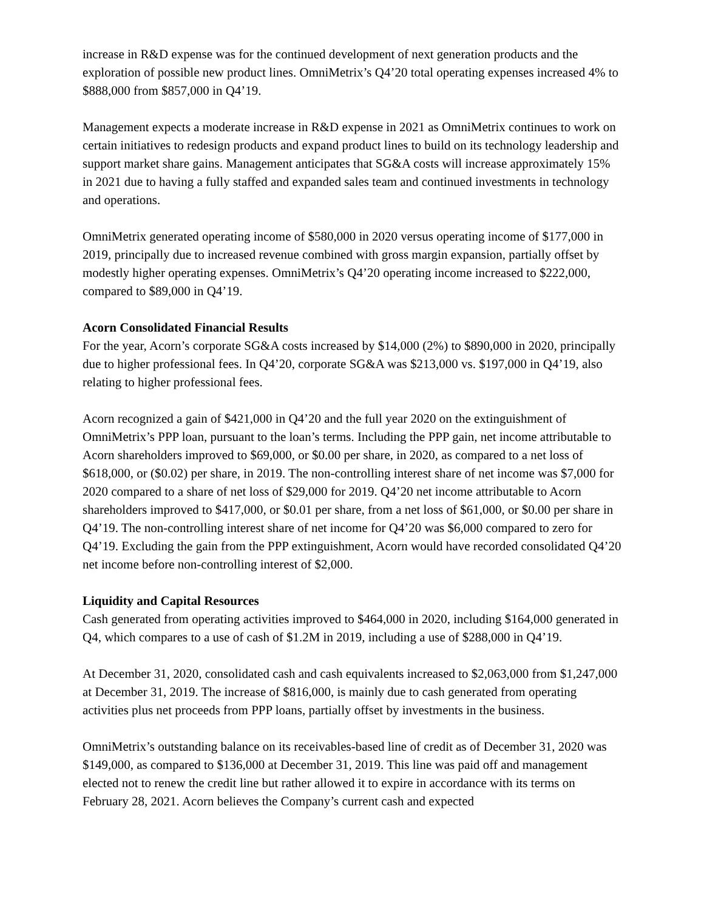increase in R&D expense was for the continued development of next generation products and the exploration of possible new product lines. OmniMetrix’s Q4’20 total operating expenses increased 4% to $888,000 from $857,000 in Q4’19.
Management expects a moderate increase in R&D expense in 2021 as OmniMetrix continues to work on certain initiatives to redesign products and expand product lines to build on its technology leadership and support market share gains. Management anticipates that SG&A costs will increase approximately 15% in 2021 due to having a fully staffed and expanded sales team and continued investments in technology and operations.
OmniMetrix generated operating income of $580,000 in 2020 versus operating income of $177,000 in 2019, principally due to increased revenue combined with gross margin expansion, partially offset by modestly higher operating expenses. OmniMetrix’s Q4’20 operating income increased to $222,000, compared to $89,000 in Q4’19.
Acorn Consolidated Financial Results
For the year, Acorn’s corporate SG&A costs increased by $14,000 (2%) to $890,000 in 2020, principally due to higher professional fees. In Q4’20, corporate SG&A was $213,000 vs. $197,000 in Q4’19, also relating to higher professional fees.
Acorn recognized a gain of $421,000 in Q4’20 and the full year 2020 on the extinguishment of OmniMetrix’s PPP loan, pursuant to the loan’s terms. Including the PPP gain, net income attributable to Acorn shareholders improved to $69,000, or $0.00 per share, in 2020, as compared to a net loss of $618,000, or ($0.02) per share, in 2019. The non-controlling interest share of net income was $7,000 for 2020 compared to a share of net loss of $29,000 for 2019. Q4’20 net income attributable to Acorn shareholders improved to $417,000, or $0.01 per share, from a net loss of $61,000, or $0.00 per share in Q4’19. The non-controlling interest share of net income for Q4’20 was $6,000 compared to zero for Q4’19. Excluding the gain from the PPP extinguishment, Acorn would have recorded consolidated Q4’20 net income before non-controlling interest of $2,000.
Liquidity and Capital Resources
Cash generated from operating activities improved to $464,000 in 2020, including $164,000 generated in Q4, which compares to a use of cash of $1.2M in 2019, including a use of $288,000 in Q4’19.
At December 31, 2020, consolidated cash and cash equivalents increased to $2,063,000 from $1,247,000 at December 31, 2019. The increase of $816,000, is mainly due to cash generated from operating activities plus net proceeds from PPP loans, partially offset by investments in the business.
OmniMetrix’s outstanding balance on its receivables-based line of credit as of December 31, 2020 was $149,000, as compared to $136,000 at December 31, 2019. This line was paid off and management elected not to renew the credit line but rather allowed it to expire in accordance with its terms on February 28, 2021. Acorn believes the Company’s current cash and expected